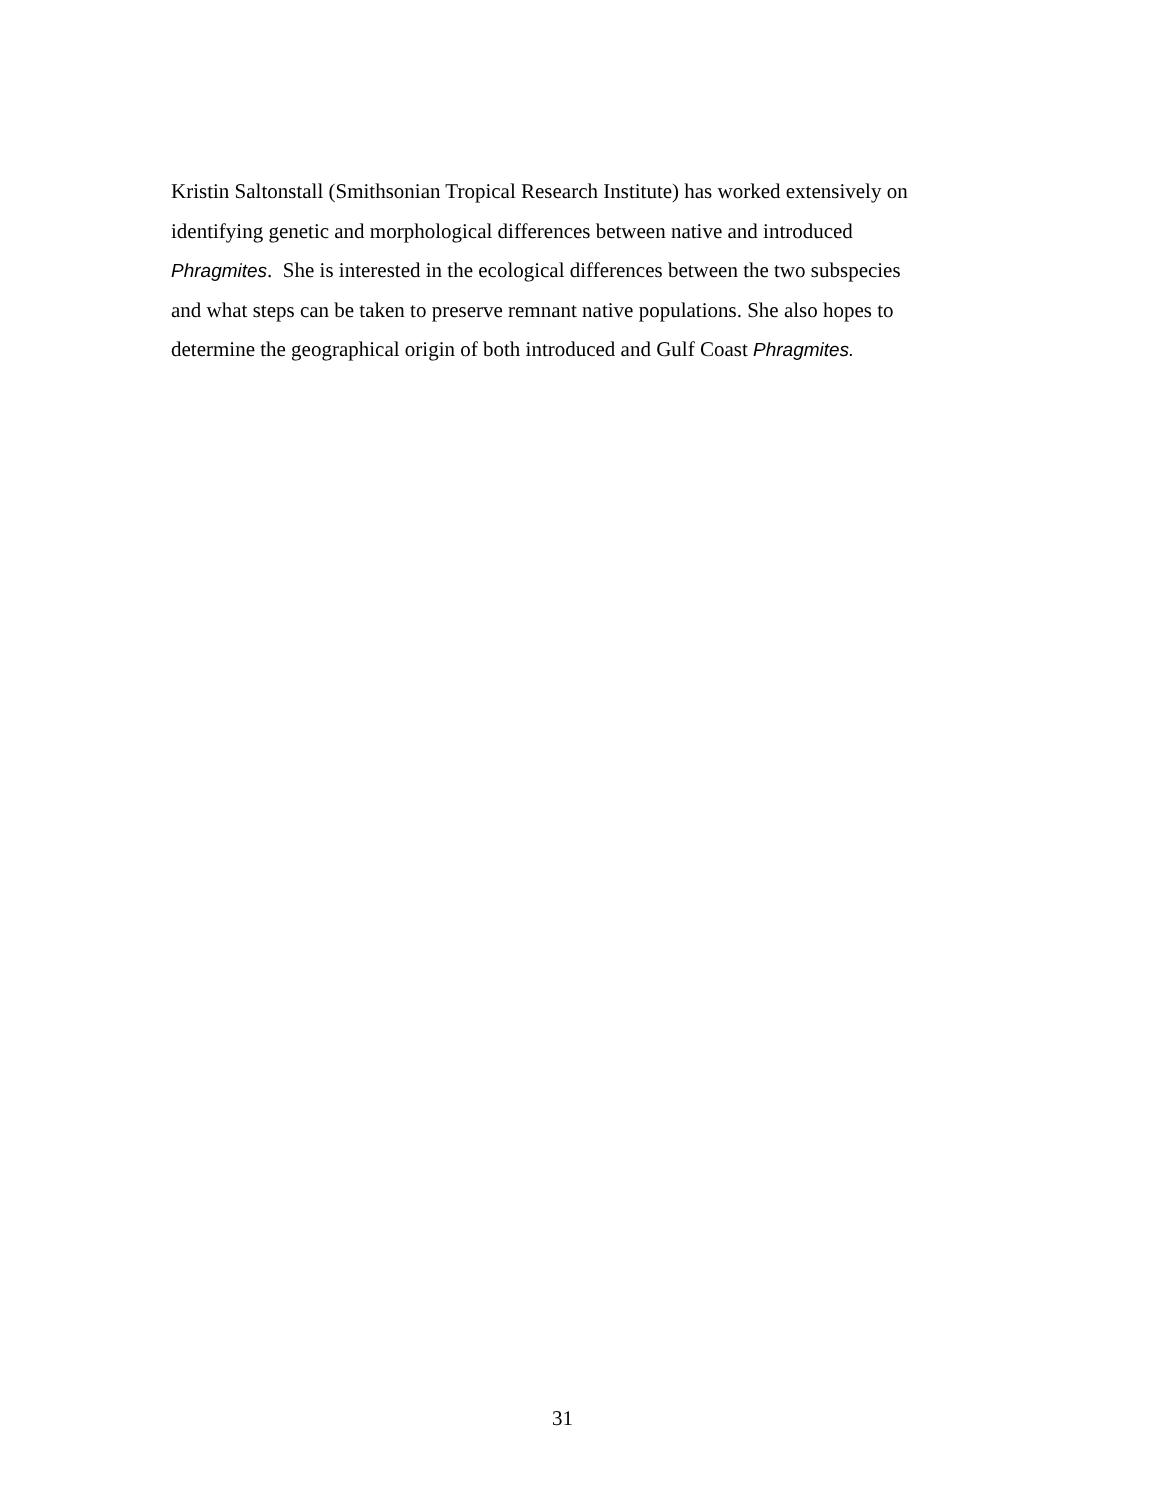Kristin Saltonstall (Smithsonian Tropical Research Institute) has worked extensively on
identifying genetic and morphological differences between native and introduced
Phragmites. She is interested in the ecological differences between the two subspecies
and what steps can be taken to preserve remnant native populations. She also hopes to
determine the geographical origin of both introduced and Gulf Coast Phragmites.
31